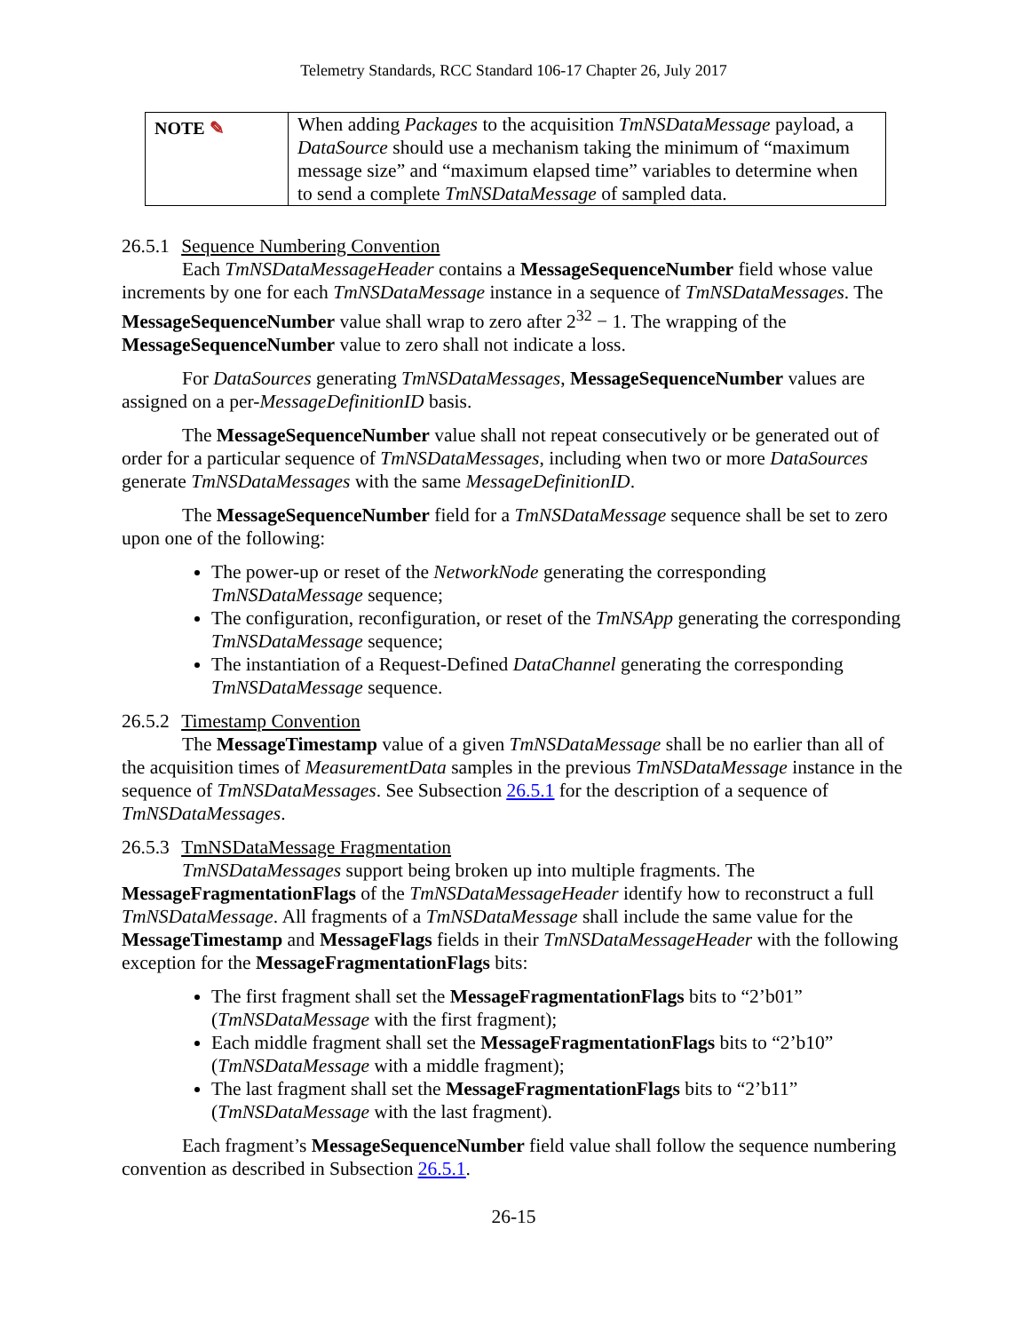Telemetry Standards, RCC Standard 106-17 Chapter 26, July 2017
NOTE ✎
When adding Packages to the acquisition TmNSDataMessage payload, a DataSource should use a mechanism taking the minimum of “maximum message size” and “maximum elapsed time” variables to determine when to send a complete TmNSDataMessage of sampled data.
26.5.1 Sequence Numbering Convention
Each TmNSDataMessageHeader contains a MessageSequenceNumber field whose value increments by one for each TmNSDataMessage instance in a sequence of TmNSDataMessages. The MessageSequenceNumber value shall wrap to zero after 2<sup>32</sup> − 1. The wrapping of the MessageSequenceNumber value to zero shall not indicate a loss.
For DataSources generating TmNSDataMessages, MessageSequenceNumber values are assigned on a per-MessageDefinitionID basis.
The MessageSequenceNumber value shall not repeat consecutively or be generated out of order for a particular sequence of TmNSDataMessages, including when two or more DataSources generate TmNSDataMessages with the same MessageDefinitionID.
The MessageSequenceNumber field for a TmNSDataMessage sequence shall be set to zero upon one of the following:
The power-up or reset of the NetworkNode generating the corresponding TmNSDataMessage sequence;
The configuration, reconfiguration, or reset of the TmNSApp generating the corresponding TmNSDataMessage sequence;
The instantiation of a Request-Defined DataChannel generating the corresponding TmNSDataMessage sequence.
26.5.2 Timestamp Convention
The MessageTimestamp value of a given TmNSDataMessage shall be no earlier than all of the acquisition times of MeasurementData samples in the previous TmNSDataMessage instance in the sequence of TmNSDataMessages. See Subsection 26.5.1 for the description of a sequence of TmNSDataMessages.
26.5.3 TmNSDataMessage Fragmentation
TmNSDataMessages support being broken up into multiple fragments. The MessageFragmentationFlags of the TmNSDataMessageHeader identify how to reconstruct a full TmNSDataMessage. All fragments of a TmNSDataMessage shall include the same value for the MessageTimestamp and MessageFlags fields in their TmNSDataMessageHeader with the following exception for the MessageFragmentationFlags bits:
The first fragment shall set the MessageFragmentationFlags bits to “2’b01” (TmNSDataMessage with the first fragment);
Each middle fragment shall set the MessageFragmentationFlags bits to “2’b10” (TmNSDataMessage with a middle fragment);
The last fragment shall set the MessageFragmentationFlags bits to “2’b11” (TmNSDataMessage with the last fragment).
Each fragment’s MessageSequenceNumber field value shall follow the sequence numbering convention as described in Subsection 26.5.1.
26-15